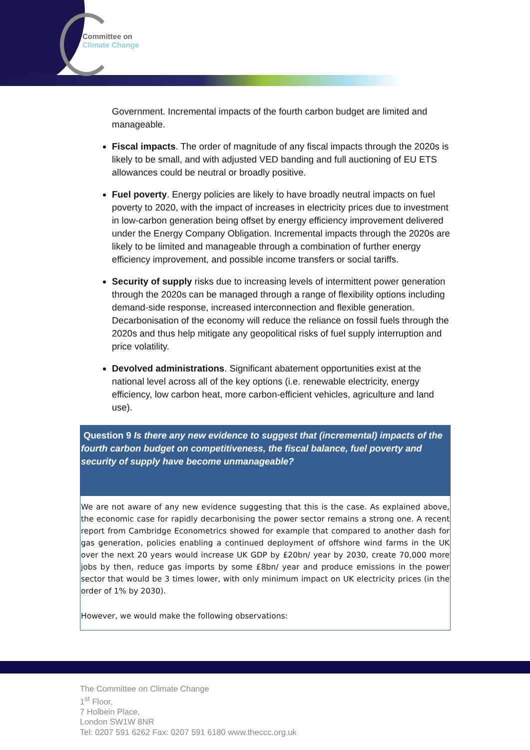Committee on
Climate Change
Government. Incremental impacts of the fourth carbon budget are limited and manageable.
Fiscal impacts. The order of magnitude of any fiscal impacts through the 2020s is likely to be small, and with adjusted VED banding and full auctioning of EU ETS allowances could be neutral or broadly positive.
Fuel poverty. Energy policies are likely to have broadly neutral impacts on fuel poverty to 2020, with the impact of increases in electricity prices due to investment in low-carbon generation being offset by energy efficiency improvement delivered under the Energy Company Obligation. Incremental impacts through the 2020s are likely to be limited and manageable through a combination of further energy efficiency improvement, and possible income transfers or social tariffs.
Security of supply risks due to increasing levels of intermittent power generation through the 2020s can be managed through a range of flexibility options including demand-side response, increased interconnection and flexible generation. Decarbonisation of the economy will reduce the reliance on fossil fuels through the 2020s and thus help mitigate any geopolitical risks of fuel supply interruption and price volatility.
Devolved administrations. Significant abatement opportunities exist at the national level across all of the key options (i.e. renewable electricity, energy efficiency, low carbon heat, more carbon-efficient vehicles, agriculture and land use).
Question 9 Is there any new evidence to suggest that (incremental) impacts of the fourth carbon budget on competitiveness, the fiscal balance, fuel poverty and security of supply have become unmanageable?
We are not aware of any new evidence suggesting that this is the case. As explained above, the economic case for rapidly decarbonising the power sector remains a strong one. A recent report from Cambridge Econometrics showed for example that compared to another dash for gas generation, policies enabling a continued deployment of offshore wind farms in the UK over the next 20 years would increase UK GDP by £20bn/ year by 2030, create 70,000 more jobs by then, reduce gas imports by some £8bn/ year and produce emissions in the power sector that would be 3 times lower, with only minimum impact on UK electricity prices (in the order of 1% by 2030).
However, we would make the following observations:
The Committee on Climate Change
1<sup>st</sup> Floor,
7 Holbein Place,
London SW1W 8NR
Tel: 0207 591 6262 Fax: 0207 591 6180 www.theccc.org.uk